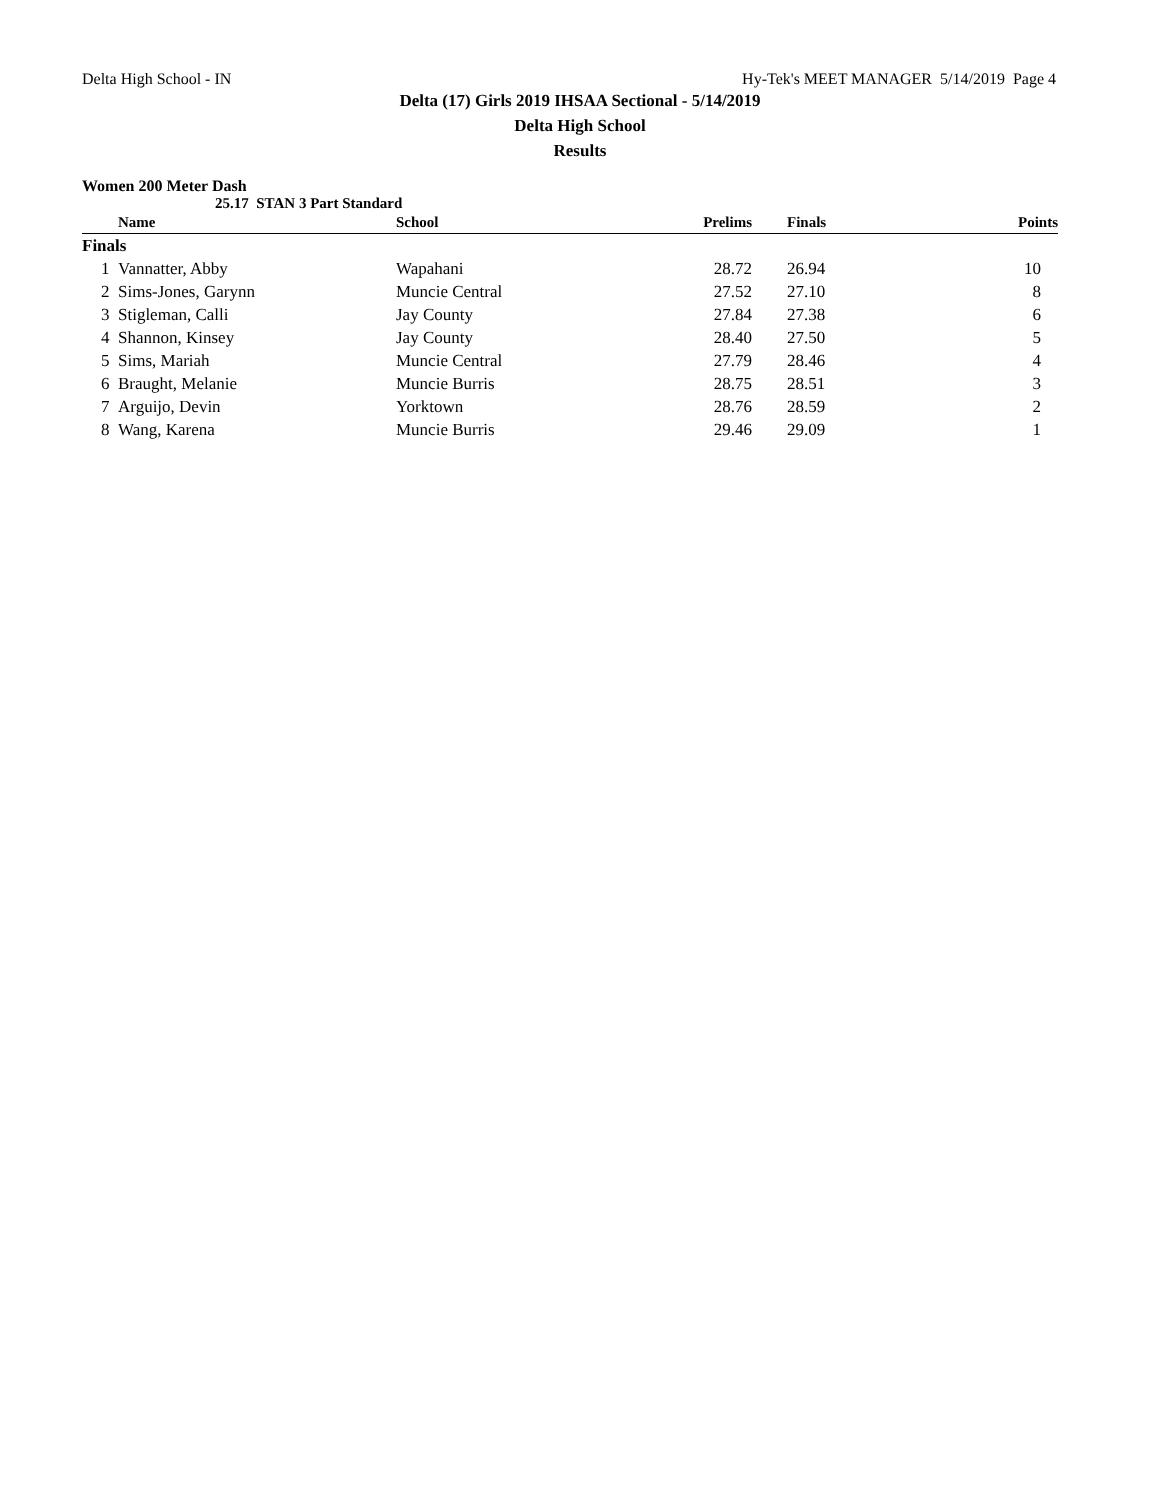Delta High School - IN Hy-Tek's MEET MANAGER 5/14/2019 Page 4
Delta (17) Girls 2019 IHSAA Sectional - 5/14/2019
Delta High School
Results
Women 200 Meter Dash
25.17 STAN 3 Part Standard
| | Name | School | Prelims | | Finals | Points |
| --- | --- | --- | --- | --- | --- | --- |
| Finals | | | | | | |
| 1 | Vannatter, Abby | Wapahani | 28.72 | | 26.94 | 10 |
| 2 | Sims-Jones, Garynn | Muncie Central | 27.52 | | 27.10 | 8 |
| 3 | Stigleman, Calli | Jay County | 27.84 | | 27.38 | 6 |
| 4 | Shannon, Kinsey | Jay County | 28.40 | | 27.50 | 5 |
| 5 | Sims, Mariah | Muncie Central | 27.79 | | 28.46 | 4 |
| 6 | Braught, Melanie | Muncie Burris | 28.75 | | 28.51 | 3 |
| 7 | Arguijo, Devin | Yorktown | 28.76 | | 28.59 | 2 |
| 8 | Wang, Karena | Muncie Burris | 29.46 | | 29.09 | 1 |